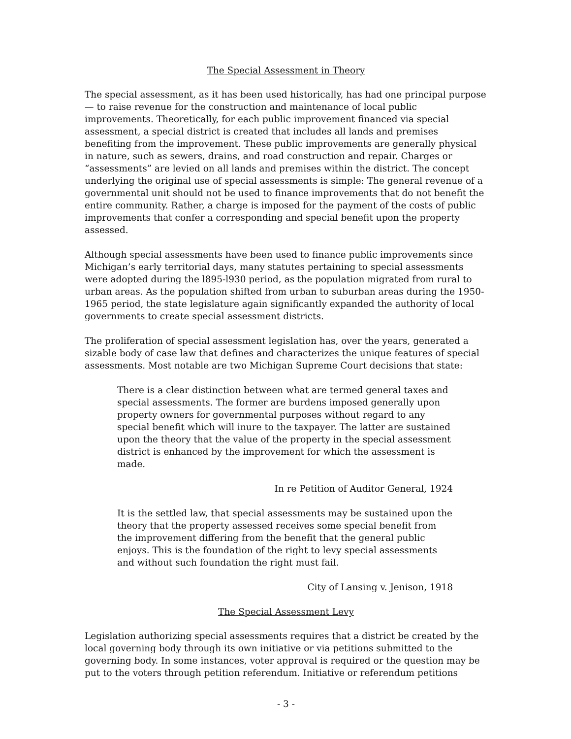The Special Assessment in Theory
The special assessment, as it has been used historically, has had one principal purpose — to raise revenue for the construction and maintenance of local public improvements. Theoretically, for each public improvement financed via special assessment, a special district is created that includes all lands and premises benefiting from the improvement. These public improvements are generally physical in nature, such as sewers, drains, and road construction and repair. Charges or “assessments” are levied on all lands and premises within the district. The concept underlying the original use of special assessments is simple: The general revenue of a governmental unit should not be used to finance improvements that do not benefit the entire community. Rather, a charge is imposed for the payment of the costs of public improvements that confer a corresponding and special benefit upon the property assessed.
Although special assessments have been used to finance public improvements since Michigan’s early territorial days, many statutes pertaining to special assessments were adopted during the l895-l930 period, as the population migrated from rural to urban areas. As the population shifted from urban to suburban areas during the 1950-1965 period, the state legislature again significantly expanded the authority of local governments to create special assessment districts.
The proliferation of special assessment legislation has, over the years, generated a sizable body of case law that defines and characterizes the unique features of special assessments. Most notable are two Michigan Supreme Court decisions that state:
There is a clear distinction between what are termed general taxes and special assessments. The former are burdens imposed generally upon property owners for governmental purposes without regard to any special benefit which will inure to the taxpayer. The latter are sustained upon the theory that the value of the property in the special assessment district is enhanced by the improvement for which the assessment is made.
In re Petition of Auditor General, 1924
It is the settled law, that special assessments may be sustained upon the theory that the property assessed receives some special benefit from the improvement differing from the benefit that the general public enjoys. This is the foundation of the right to levy special assessments and without such foundation the right must fail.
City of Lansing v. Jenison, 1918
The Special Assessment Levy
Legislation authorizing special assessments requires that a district be created by the local governing body through its own initiative or via petitions submitted to the governing body. In some instances, voter approval is required or the question may be put to the voters through petition referendum. Initiative or referendum petitions
- 3 -